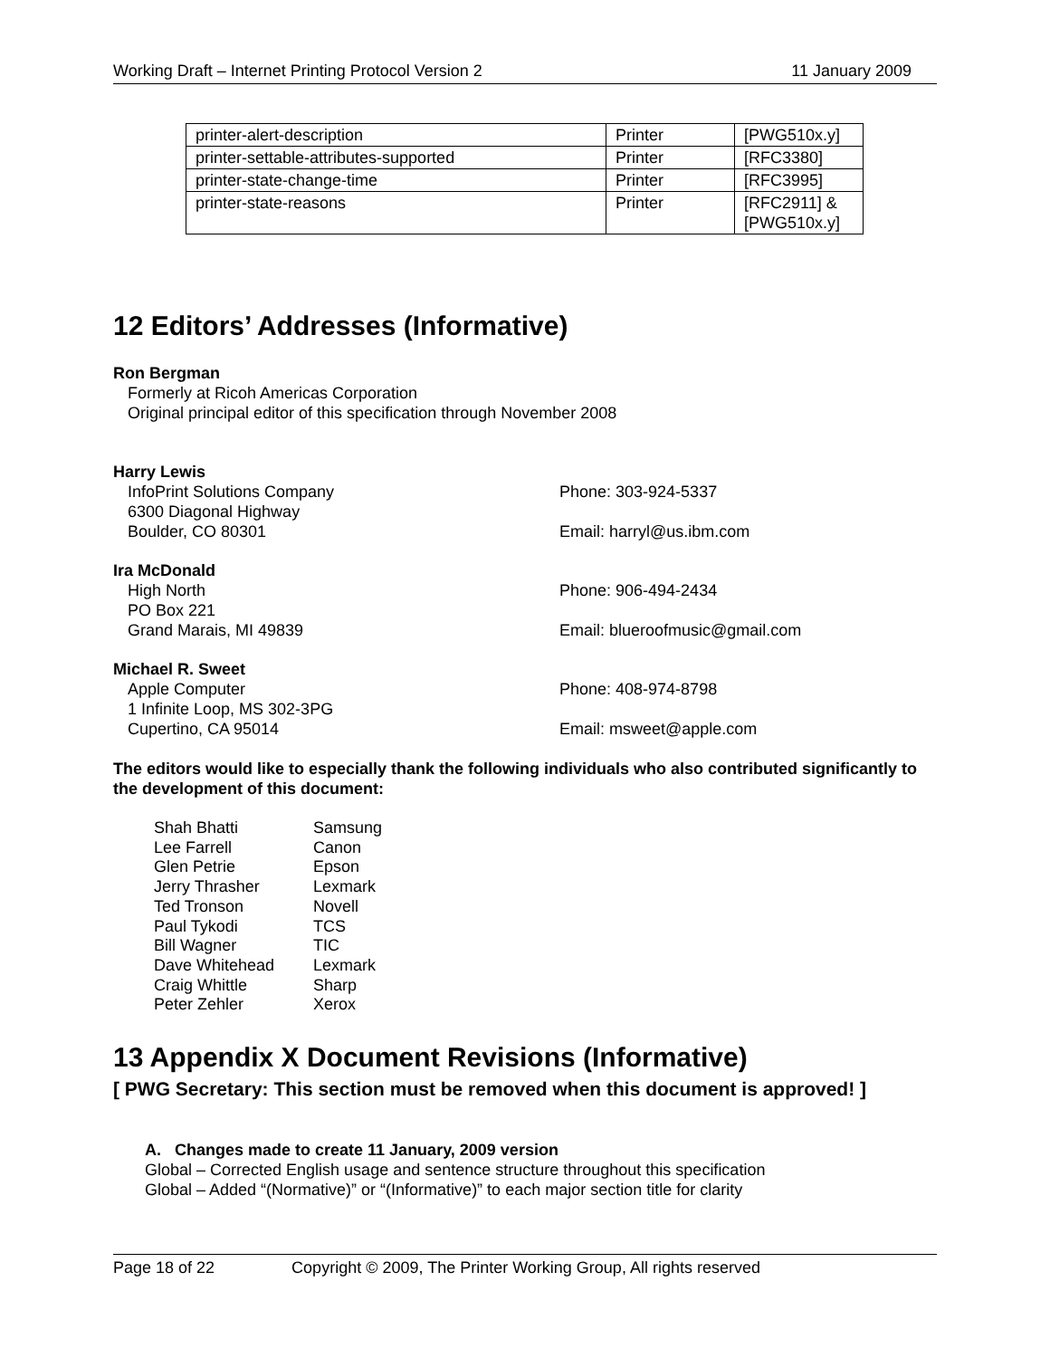Working Draft – Internet Printing Protocol Version 2 11 January 2009
| printer-alert-description | Printer | [PWG510x.y] |
| printer-settable-attributes-supported | Printer | [RFC3380] |
| printer-state-change-time | Printer | [RFC3995] |
| printer-state-reasons | Printer | [RFC2911] & [PWG510x.y] |
12 Editors’ Addresses (Informative)
Ron Bergman
Formerly at Ricoh Americas Corporation
Original principal editor of this specification through November 2008
Harry Lewis
InfoPrint Solutions Company
6300 Diagonal Highway
Boulder, CO 80301
Phone: 303-924-5337
Email: harryl@us.ibm.com
Ira McDonald
High North
PO Box 221
Grand Marais, MI 49839
Phone: 906-494-2434
Email: blueroofmusic@gmail.com
Michael R. Sweet
Apple Computer
1 Infinite Loop, MS 302-3PG
Cupertino, CA 95014
Phone: 408-974-8798
Email: msweet@apple.com
The editors would like to especially thank the following individuals who also contributed significantly to the development of this document:
| Shah Bhatti | Samsung |
| Lee Farrell | Canon |
| Glen Petrie | Epson |
| Jerry Thrasher | Lexmark |
| Ted Tronson | Novell |
| Paul Tykodi | TCS |
| Bill Wagner | TIC |
| Dave Whitehead | Lexmark |
| Craig Whittle | Sharp |
| Peter Zehler | Xerox |
13 Appendix X Document Revisions (Informative)
[ PWG Secretary: This section must be removed when this document is approved! ]
A. Changes made to create 11 January, 2009 version
Global – Corrected English usage and sentence structure throughout this specification
Global – Added “(Normative)” or “(Informative)” to each major section title for clarity
Page 18 of 22 Copyright © 2009, The Printer Working Group, All rights reserved